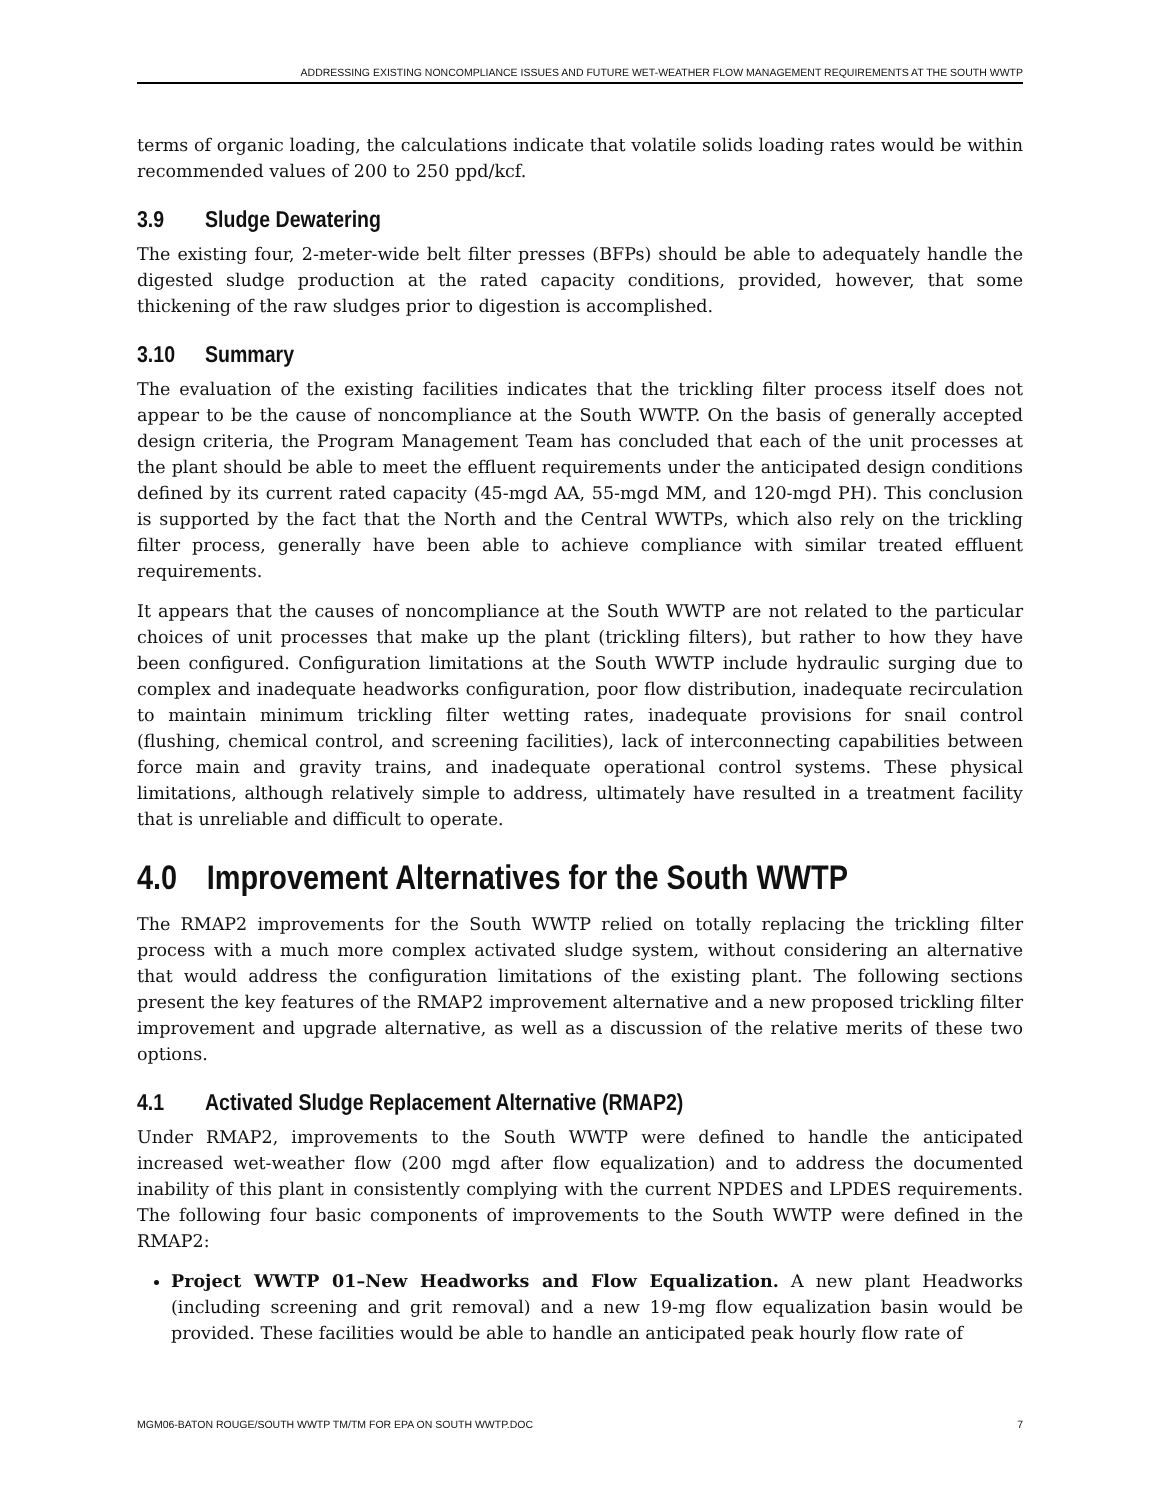ADDRESSING EXISTING NONCOMPLIANCE ISSUES AND FUTURE WET-WEATHER FLOW MANAGEMENT REQUIREMENTS AT THE SOUTH WWTP
terms of organic loading, the calculations indicate that volatile solids loading rates would be within recommended values of 200 to 250 ppd/kcf.
3.9 Sludge Dewatering
The existing four, 2-meter-wide belt filter presses (BFPs) should be able to adequately handle the digested sludge production at the rated capacity conditions, provided, however, that some thickening of the raw sludges prior to digestion is accomplished.
3.10 Summary
The evaluation of the existing facilities indicates that the trickling filter process itself does not appear to be the cause of noncompliance at the South WWTP. On the basis of generally accepted design criteria, the Program Management Team has concluded that each of the unit processes at the plant should be able to meet the effluent requirements under the anticipated design conditions defined by its current rated capacity (45-mgd AA, 55-mgd MM, and 120-mgd PH). This conclusion is supported by the fact that the North and the Central WWTPs, which also rely on the trickling filter process, generally have been able to achieve compliance with similar treated effluent requirements.
It appears that the causes of noncompliance at the South WWTP are not related to the particular choices of unit processes that make up the plant (trickling filters), but rather to how they have been configured. Configuration limitations at the South WWTP include hydraulic surging due to complex and inadequate headworks configuration, poor flow distribution, inadequate recirculation to maintain minimum trickling filter wetting rates, inadequate provisions for snail control (flushing, chemical control, and screening facilities), lack of interconnecting capabilities between force main and gravity trains, and inadequate operational control systems. These physical limitations, although relatively simple to address, ultimately have resulted in a treatment facility that is unreliable and difficult to operate.
4.0 Improvement Alternatives for the South WWTP
The RMAP2 improvements for the South WWTP relied on totally replacing the trickling filter process with a much more complex activated sludge system, without considering an alternative that would address the configuration limitations of the existing plant. The following sections present the key features of the RMAP2 improvement alternative and a new proposed trickling filter improvement and upgrade alternative, as well as a discussion of the relative merits of these two options.
4.1 Activated Sludge Replacement Alternative (RMAP2)
Under RMAP2, improvements to the South WWTP were defined to handle the anticipated increased wet-weather flow (200 mgd after flow equalization) and to address the documented inability of this plant in consistently complying with the current NPDES and LPDES requirements. The following four basic components of improvements to the South WWTP were defined in the RMAP2:
Project WWTP 01–New Headworks and Flow Equalization. A new plant Headworks (including screening and grit removal) and a new 19-mg flow equalization basin would be provided. These facilities would be able to handle an anticipated peak hourly flow rate of
MGM06-BATON ROUGE/SOUTH WWTP TM/TM FOR EPA ON SOUTH WWTP.DOC 7